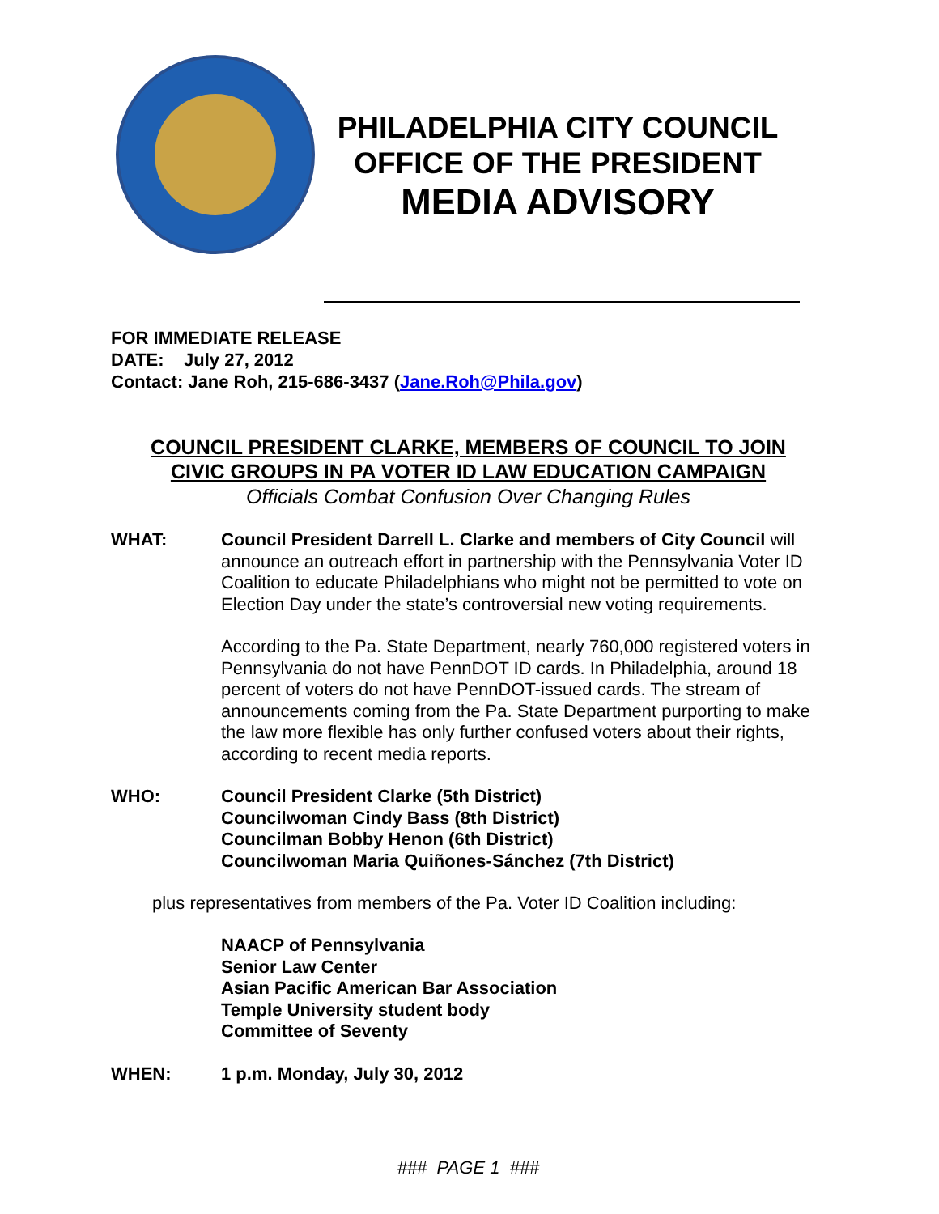PHILADELPHIA CITY COUNCIL
OFFICE OF THE PRESIDENT
MEDIA ADVISORY
FOR IMMEDIATE RELEASE
DATE: July 27, 2012
Contact: Jane Roh, 215-686-3437 (Jane.Roh@Phila.gov)
COUNCIL PRESIDENT CLARKE, MEMBERS OF COUNCIL TO JOIN
CIVIC GROUPS IN PA VOTER ID LAW EDUCATION CAMPAIGN
Officials Combat Confusion Over Changing Rules
WHAT: Council President Darrell L. Clarke and members of City Council will announce an outreach effort in partnership with the Pennsylvania Voter ID Coalition to educate Philadelphians who might not be permitted to vote on Election Day under the state’s controversial new voting requirements.
According to the Pa. State Department, nearly 760,000 registered voters in Pennsylvania do not have PennDOT ID cards. In Philadelphia, around 18 percent of voters do not have PennDOT-issued cards. The stream of announcements coming from the Pa. State Department purporting to make the law more flexible has only further confused voters about their rights, according to recent media reports.
WHO: Council President Clarke (5th District)
Councilwoman Cindy Bass (8th District)
Councilman Bobby Henon (6th District)
Councilwoman Maria Quiñones-Sánchez (7th District)
plus representatives from members of the Pa. Voter ID Coalition including:
NAACP of Pennsylvania
Senior Law Center
Asian Pacific American Bar Association
Temple University student body
Committee of Seventy
WHEN: 1 p.m. Monday, July 30, 2012
### PAGE 1 ###